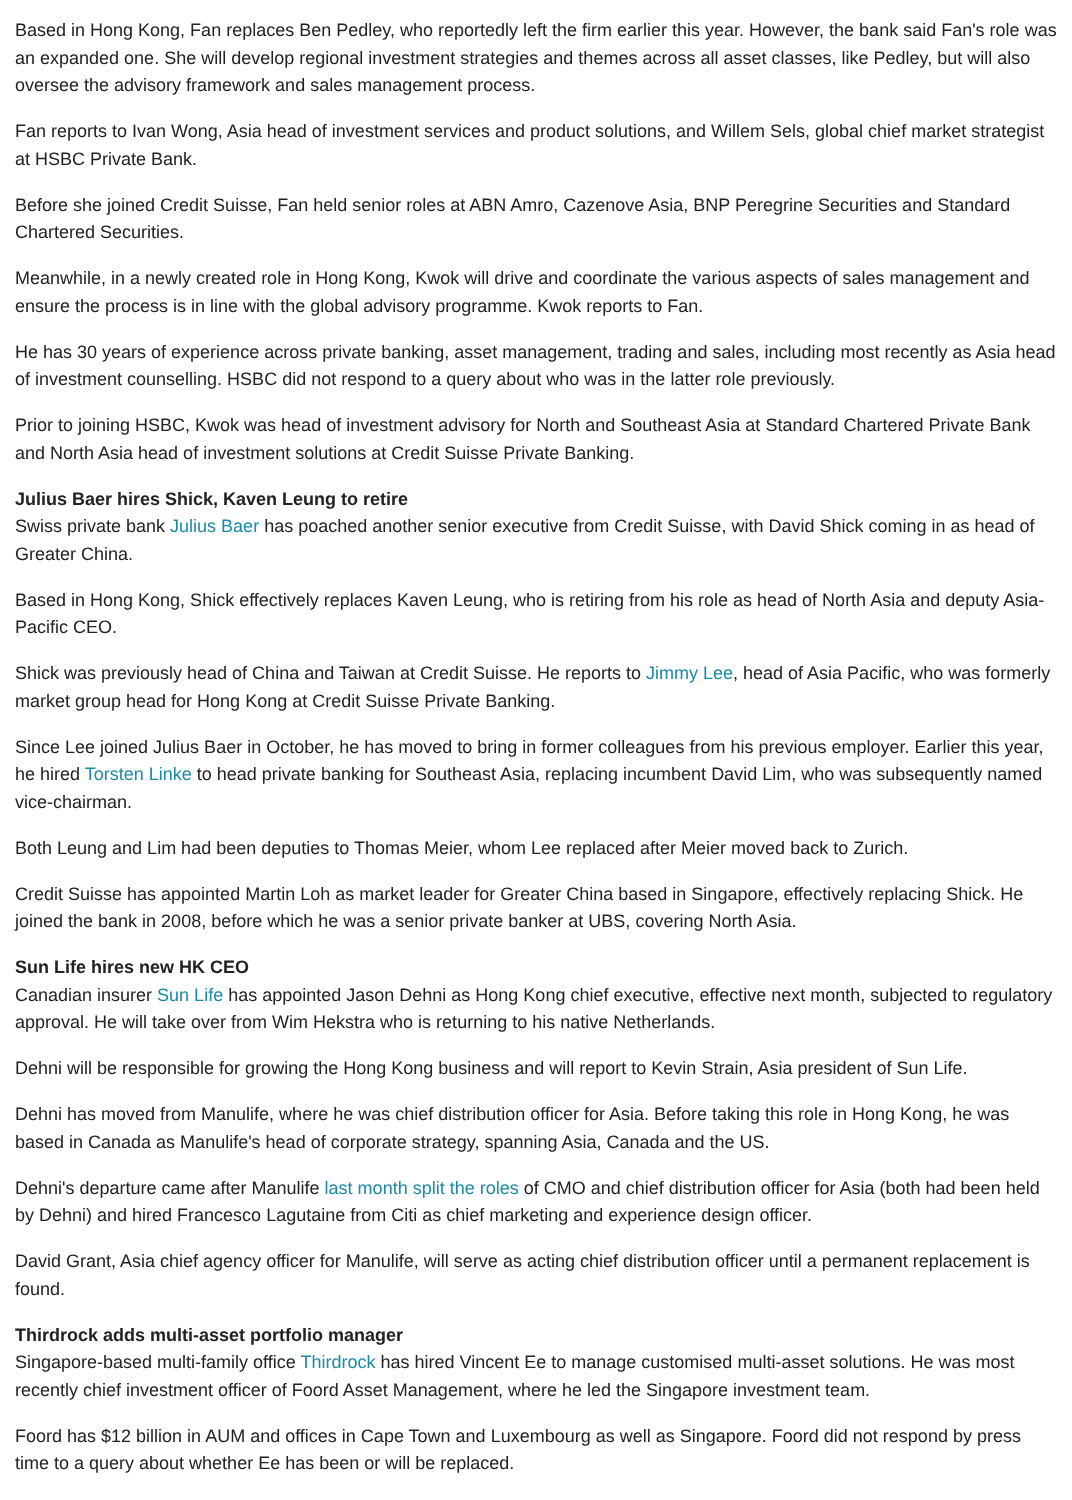Based in Hong Kong, Fan replaces Ben Pedley, who reportedly left the firm earlier this year. However, the bank said Fan's role was an expanded one. She will develop regional investment strategies and themes across all asset classes, like Pedley, but will also oversee the advisory framework and sales management process.
Fan reports to Ivan Wong, Asia head of investment services and product solutions, and Willem Sels, global chief market strategist at HSBC Private Bank.
Before she joined Credit Suisse, Fan held senior roles at ABN Amro, Cazenove Asia, BNP Peregrine Securities and Standard Chartered Securities.
Meanwhile, in a newly created role in Hong Kong, Kwok will drive and coordinate the various aspects of sales management and ensure the process is in line with the global advisory programme. Kwok reports to Fan.
He has 30 years of experience across private banking, asset management, trading and sales, including most recently as Asia head of investment counselling. HSBC did not respond to a query about who was in the latter role previously.
Prior to joining HSBC, Kwok was head of investment advisory for North and Southeast Asia at Standard Chartered Private Bank and North Asia head of investment solutions at Credit Suisse Private Banking.
Julius Baer hires Shick, Kaven Leung to retire
Swiss private bank Julius Baer has poached another senior executive from Credit Suisse, with David Shick coming in as head of Greater China.
Based in Hong Kong, Shick effectively replaces Kaven Leung, who is retiring from his role as head of North Asia and deputy Asia-Pacific CEO.
Shick was previously head of China and Taiwan at Credit Suisse. He reports to Jimmy Lee, head of Asia Pacific, who was formerly market group head for Hong Kong at Credit Suisse Private Banking.
Since Lee joined Julius Baer in October, he has moved to bring in former colleagues from his previous employer. Earlier this year, he hired Torsten Linke to head private banking for Southeast Asia, replacing incumbent David Lim, who was subsequently named vice-chairman.
Both Leung and Lim had been deputies to Thomas Meier, whom Lee replaced after Meier moved back to Zurich.
Credit Suisse has appointed Martin Loh as market leader for Greater China based in Singapore, effectively replacing Shick. He joined the bank in 2008, before which he was a senior private banker at UBS, covering North Asia.
Sun Life hires new HK CEO
Canadian insurer Sun Life has appointed Jason Dehni as Hong Kong chief executive, effective next month, subjected to regulatory approval. He will take over from Wim Hekstra who is returning to his native Netherlands.
Dehni will be responsible for growing the Hong Kong business and will report to Kevin Strain, Asia president of Sun Life.
Dehni has moved from Manulife, where he was chief distribution officer for Asia. Before taking this role in Hong Kong, he was based in Canada as Manulife's head of corporate strategy, spanning Asia, Canada and the US.
Dehni's departure came after Manulife last month split the roles of CMO and chief distribution officer for Asia (both had been held by Dehni) and hired Francesco Lagutaine from Citi as chief marketing and experience design officer.
David Grant, Asia chief agency officer for Manulife, will serve as acting chief distribution officer until a permanent replacement is found.
Thirdrock adds multi-asset portfolio manager
Singapore-based multi-family office Thirdrock has hired Vincent Ee to manage customised multi-asset solutions. He was most recently chief investment officer of Foord Asset Management, where he led the Singapore investment team.
Foord has $12 billion in AUM and offices in Cape Town and Luxembourg as well as Singapore. Foord did not respond by press time to a query about whether Ee has been or will be replaced.